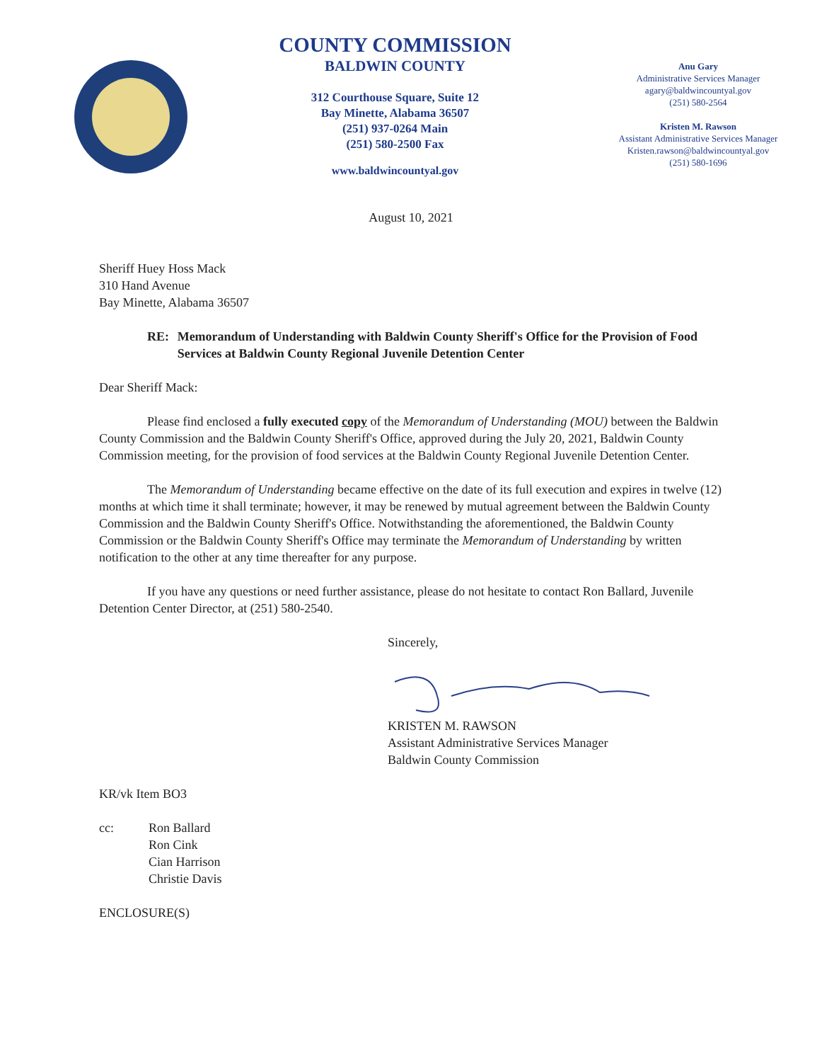COUNTY COMMISSION
BALDWIN COUNTY
312 Courthouse Square, Suite 12
Bay Minette, Alabama 36507
(251) 937-0264 Main
(251) 580-2500 Fax
www.baldwincountyal.gov
Anu Gary
Administrative Services Manager
agary@baldwincountyal.gov
(251) 580-2564
Kristen M. Rawson
Assistant Administrative Services Manager
Kristen.rawson@baldwincountyal.gov
(251) 580-1696
August 10, 2021
Sheriff Huey Hoss Mack
310 Hand Avenue
Bay Minette, Alabama 36507
RE: Memorandum of Understanding with Baldwin County Sheriff's Office for the Provision of Food Services at Baldwin County Regional Juvenile Detention Center
Dear Sheriff Mack:
Please find enclosed a fully executed copy of the Memorandum of Understanding (MOU) between the Baldwin County Commission and the Baldwin County Sheriff's Office, approved during the July 20, 2021, Baldwin County Commission meeting, for the provision of food services at the Baldwin County Regional Juvenile Detention Center.
The Memorandum of Understanding became effective on the date of its full execution and expires in twelve (12) months at which time it shall terminate; however, it may be renewed by mutual agreement between the Baldwin County Commission and the Baldwin County Sheriff's Office. Notwithstanding the aforementioned, the Baldwin County Commission or the Baldwin County Sheriff's Office may terminate the Memorandum of Understanding by written notification to the other at any time thereafter for any purpose.
If you have any questions or need further assistance, please do not hesitate to contact Ron Ballard, Juvenile Detention Center Director, at (251) 580-2540.
Sincerely,
KRISTEN M. RAWSON
Assistant Administrative Services Manager
Baldwin County Commission
KR/vk Item BO3
cc: Ron Ballard
Ron Cink
Cian Harrison
Christie Davis
ENCLOSURE(S)